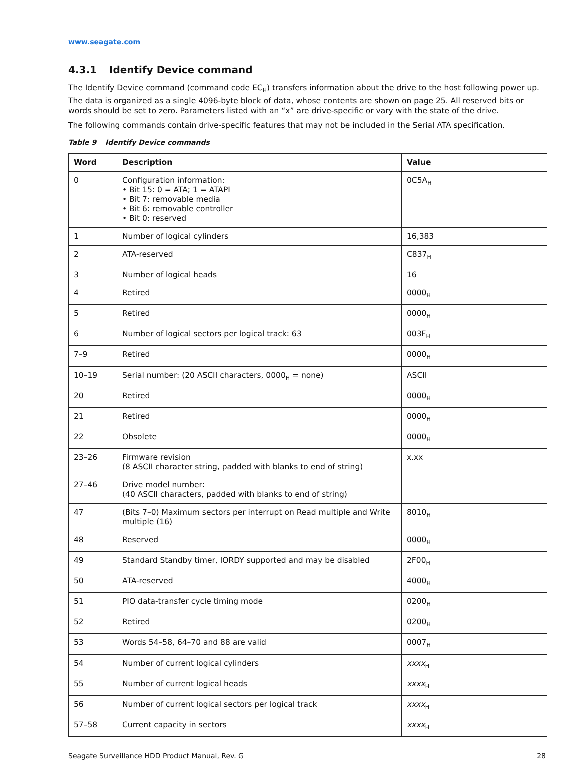www.seagate.com
4.3.1 Identify Device command
The Identify Device command (command code EC<sub>H</sub>) transfers information about the drive to the host following power up. The data is organized as a single 4096-byte block of data, whose contents are shown on page 25. All reserved bits or words should be set to zero. Parameters listed with an “x” are drive-specific or vary with the state of the drive.
The following commands contain drive-specific features that may not be included in the Serial ATA specification.
Table 9 Identify Device commands
| Word | Description | Value |
| --- | --- | --- |
| 0 | Configuration information: • Bit 15: 0 = ATA; 1 = ATAPI • Bit 7: removable media • Bit 6: removable controller • Bit 0: reserved | 0C5A<sub>H</sub> |
| 1 | Number of logical cylinders | 16,383 |
| 2 | ATA-reserved | C837<sub>H</sub> |
| 3 | Number of logical heads | 16 |
| 4 | Retired | 0000<sub>H</sub> |
| 5 | Retired | 0000<sub>H</sub> |
| 6 | Number of logical sectors per logical track: 63 | 003F<sub>H</sub> |
| 7–9 | Retired | 0000<sub>H</sub> |
| 10–19 | Serial number: (20 ASCII characters, 0000<sub>H</sub> = none) | ASCII |
| 20 | Retired | 0000<sub>H</sub> |
| 21 | Retired | 0000<sub>H</sub> |
| 22 | Obsolete | 0000<sub>H</sub> |
| 23–26 | Firmware revision (8 ASCII character string, padded with blanks to end of string) | x.xx |
| 27–46 | Drive model number: (40 ASCII characters, padded with blanks to end of string) | |
| 47 | (Bits 7–0) Maximum sectors per interrupt on Read multiple and Write multiple (16) | 8010<sub>H</sub> |
| 48 | Reserved | 0000<sub>H</sub> |
| 49 | Standard Standby timer, IORDY supported and may be disabled | 2F00<sub>H</sub> |
| 50 | ATA-reserved | 4000<sub>H</sub> |
| 51 | PIO data-transfer cycle timing mode | 0200<sub>H</sub> |
| 52 | Retired | 0200<sub>H</sub> |
| 53 | Words 54–58, 64–70 and 88 are valid | 0007<sub>H</sub> |
| 54 | Number of current logical cylinders | xxxx<sub>H</sub> |
| 55 | Number of current logical heads | xxxx<sub>H</sub> |
| 56 | Number of current logical sectors per logical track | xxxx<sub>H</sub> |
| 57–58 | Current capacity in sectors | xxxx<sub>H</sub> |
Seagate Surveillance HDD Product Manual, Rev. G 28